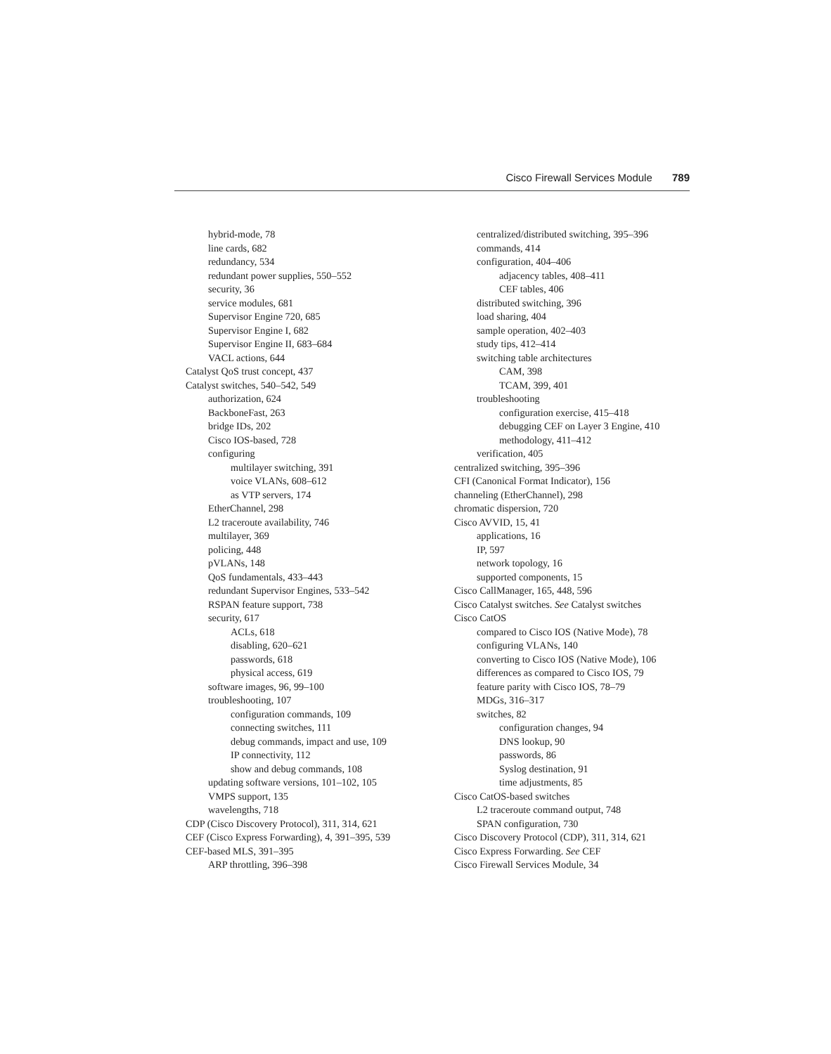Cisco Firewall Services Module 789
hybrid-mode, 78
line cards, 682
redundancy, 534
redundant power supplies, 550–552
security, 36
service modules, 681
Supervisor Engine 720, 685
Supervisor Engine I, 682
Supervisor Engine II, 683–684
VACL actions, 644
Catalyst QoS trust concept, 437
Catalyst switches, 540–542, 549
authorization, 624
BackboneFast, 263
bridge IDs, 202
Cisco IOS-based, 728
configuring
multilayer switching, 391
voice VLANs, 608–612
as VTP servers, 174
EtherChannel, 298
L2 traceroute availability, 746
multilayer, 369
policing, 448
pVLANs, 148
QoS fundamentals, 433–443
redundant Supervisor Engines, 533–542
RSPAN feature support, 738
security, 617
ACLs, 618
disabling, 620–621
passwords, 618
physical access, 619
software images, 96, 99–100
troubleshooting, 107
configuration commands, 109
connecting switches, 111
debug commands, impact and use, 109
IP connectivity, 112
show and debug commands, 108
updating software versions, 101–102, 105
VMPS support, 135
wavelengths, 718
CDP (Cisco Discovery Protocol), 311, 314, 621
CEF (Cisco Express Forwarding), 4, 391–395, 539
CEF-based MLS, 391–395
ARP throttling, 396–398
centralized/distributed switching, 395–396
commands, 414
configuration, 404–406
adjacency tables, 408–411
CEF tables, 406
distributed switching, 396
load sharing, 404
sample operation, 402–403
study tips, 412–414
switching table architectures
CAM, 398
TCAM, 399, 401
troubleshooting
configuration exercise, 415–418
debugging CEF on Layer 3 Engine, 410
methodology, 411–412
verification, 405
centralized switching, 395–396
CFI (Canonical Format Indicator), 156
channeling (EtherChannel), 298
chromatic dispersion, 720
Cisco AVVID, 15, 41
applications, 16
IP, 597
network topology, 16
supported components, 15
Cisco CallManager, 165, 448, 596
Cisco Catalyst switches. See Catalyst switches
Cisco CatOS
compared to Cisco IOS (Native Mode), 78
configuring VLANs, 140
converting to Cisco IOS (Native Mode), 106
differences as compared to Cisco IOS, 79
feature parity with Cisco IOS, 78–79
MDGs, 316–317
switches, 82
configuration changes, 94
DNS lookup, 90
passwords, 86
Syslog destination, 91
time adjustments, 85
Cisco CatOS-based switches
L2 traceroute command output, 748
SPAN configuration, 730
Cisco Discovery Protocol (CDP), 311, 314, 621
Cisco Express Forwarding. See CEF
Cisco Firewall Services Module, 34